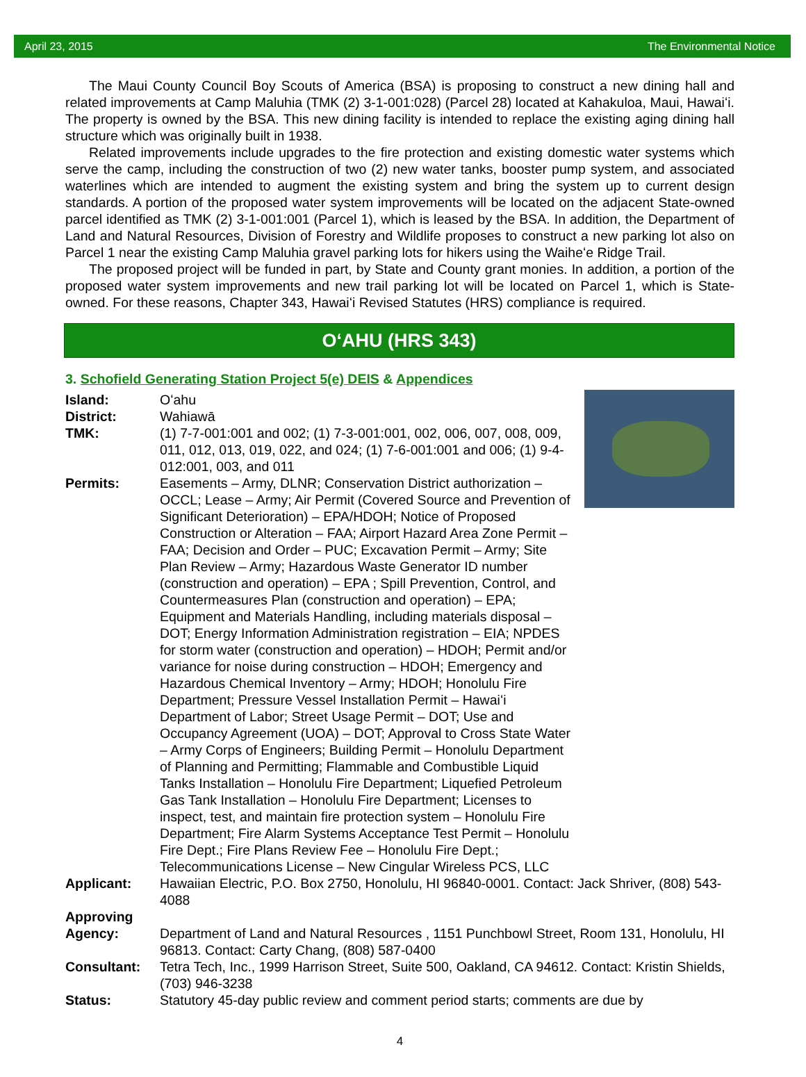April 23, 2015 The Environmental Notice
The Maui County Council Boy Scouts of America (BSA) is proposing to construct a new dining hall and related improvements at Camp Maluhia (TMK (2) 3-1-001:028) (Parcel 28) located at Kahakuloa, Maui, Hawaiʻi. The property is owned by the BSA. This new dining facility is intended to replace the existing aging dining hall structure which was originally built in 1938.
Related improvements include upgrades to the fire protection and existing domestic water systems which serve the camp, including the construction of two (2) new water tanks, booster pump system, and associated waterlines which are intended to augment the existing system and bring the system up to current design standards. A portion of the proposed water system improvements will be located on the adjacent State-owned parcel identified as TMK (2) 3-1-001:001 (Parcel 1), which is leased by the BSA. In addition, the Department of Land and Natural Resources, Division of Forestry and Wildlife proposes to construct a new parking lot also on Parcel 1 near the existing Camp Maluhia gravel parking lots for hikers using the Waiheʻe Ridge Trail.
The proposed project will be funded in part, by State and County grant monies. In addition, a portion of the proposed water system improvements and new trail parking lot will be located on Parcel 1, which is State-owned. For these reasons, Chapter 343, Hawaiʻi Revised Statutes (HRS) compliance is required.
OʻAHU (HRS 343)
3. Schofield Generating Station Project 5(e) DEIS & Appendices
Island: Oʻahu
District: Wahiawā
TMK: (1) 7-7-001:001 and 002; (1) 7-3-001:001, 002, 006, 007, 008, 009, 011, 012, 013, 019, 022, and 024; (1) 7-6-001:001 and 006; (1) 9-4-012:001, 003, and 011
Permits: Easements – Army, DLNR; Conservation District authorization – OCCL; Lease – Army; Air Permit (Covered Source and Prevention of Significant Deterioration) – EPA/HDOH; Notice of Proposed Construction or Alteration – FAA; Airport Hazard Area Zone Permit – FAA; Decision and Order – PUC; Excavation Permit – Army; Site Plan Review – Army; Hazardous Waste Generator ID number (construction and operation) – EPA ; Spill Prevention, Control, and Countermeasures Plan (construction and operation) – EPA; Equipment and Materials Handling, including materials disposal – DOT; Energy Information Administration registration – EIA; NPDES for storm water (construction and operation) – HDOH; Permit and/or variance for noise during construction – HDOH; Emergency and Hazardous Chemical Inventory – Army; HDOH; Honolulu Fire Department; Pressure Vessel Installation Permit – Hawaiʻi Department of Labor; Street Usage Permit – DOT; Use and Occupancy Agreement (UOA) – DOT; Approval to Cross State Water – Army Corps of Engineers; Building Permit – Honolulu Department of Planning and Permitting; Flammable and Combustible Liquid Tanks Installation – Honolulu Fire Department; Liquefied Petroleum Gas Tank Installation – Honolulu Fire Department; Licenses to inspect, test, and maintain fire protection system – Honolulu Fire Department; Fire Alarm Systems Acceptance Test Permit – Honolulu Fire Dept.; Fire Plans Review Fee – Honolulu Fire Dept.; Telecommunications License – New Cingular Wireless PCS, LLC
Applicant: Hawaiian Electric, P.O. Box 2750, Honolulu, HI 96840-0001. Contact: Jack Shriver, (808) 543-4088
Approving
Agency:
Department of Land and Natural Resources , 1151 Punchbowl Street, Room 131, Honolulu, HI 96813. Contact: Carty Chang, (808) 587-0400
Consultant: Tetra Tech, Inc., 1999 Harrison Street, Suite 500, Oakland, CA 94612. Contact: Kristin Shields, (703) 946-3238
Status: Statutory 45-day public review and comment period starts; comments are due by
4